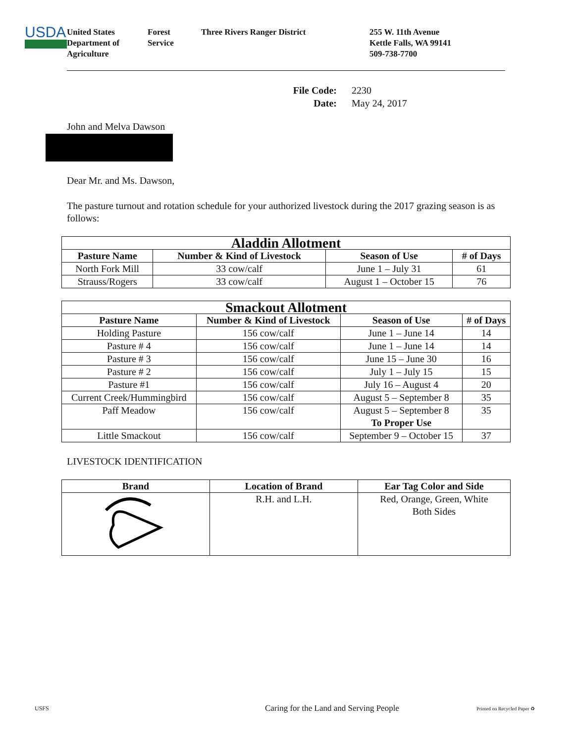USDA
United States
Department of
Agriculture
Forest
Service
Three Rivers Ranger District 255 W. 11th Avenue
Kettle Falls, WA 99141
509-738-7700
File Code: 2230
Date: May 24, 2017
John and Melva Dawson
Dear Mr. and Ms. Dawson,
The pasture turnout and rotation schedule for your authorized livestock during the 2017 grazing season is as follows:
| Aladdin Allotment | | | |
| --- | --- | --- | --- |
| Pasture Name | Number & Kind of Livestock | Season of Use | # of Days |
| North Fork Mill | 33 cow/calf | June 1 – July 31 | 61 |
| Strauss/Rogers | 33 cow/calf | August 1 – October 15 | 76 |
| Smackout Allotment | | | |
| --- | --- | --- | --- |
| Pasture Name | Number & Kind of Livestock | Season of Use | # of Days |
| Holding Pasture | 156 cow/calf | June 1 – June 14 | 14 |
| Pasture # 4 | 156 cow/calf | June 1 – June 14 | 14 |
| Pasture # 3 | 156 cow/calf | June 15 – June 30 | 16 |
| Pasture # 2 | 156 cow/calf | July 1 – July 15 | 15 |
| Pasture #1 | 156 cow/calf | July 16 – August 4 | 20 |
| Current Creek/Hummingbird | 156 cow/calf | August 5 – September 8 | 35 |
| Paff Meadow | 156 cow/calf | August 5 – September 8 To Proper Use | 35 |
| Little Smackout | 156 cow/calf | September 9 – October 15 | 37 |
LIVESTOCK IDENTIFICATION
| Brand | Location of Brand | Ear Tag Color and Side |
| --- | --- | --- |
| | R.H. and L.H. | Red, Orange, Green, White Both Sides |
USFS Caring for the Land and Serving People Printed on Recycled Paper ♻